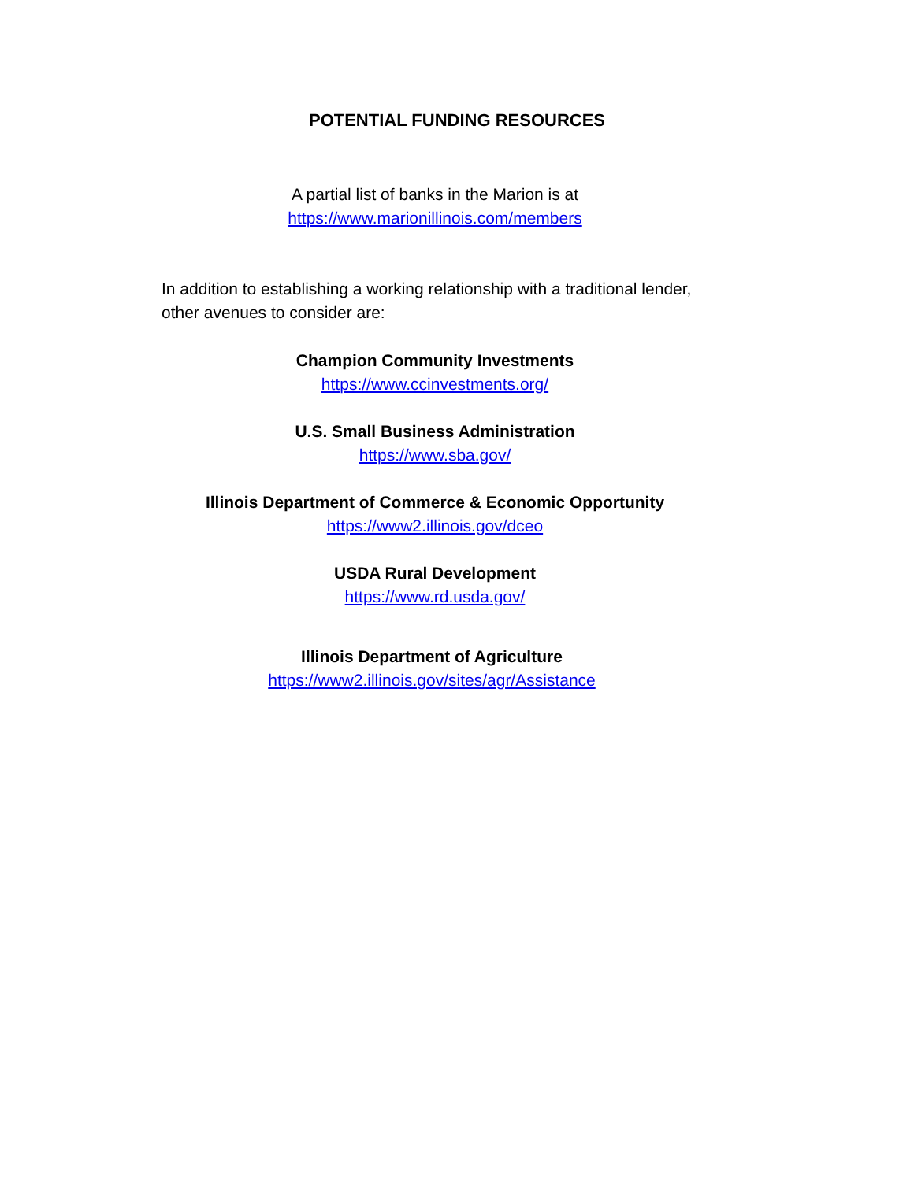POTENTIAL FUNDING RESOURCES
A partial list of banks in the Marion is at
https://www.marionillinois.com/members
In addition to establishing a working relationship with a traditional lender, other avenues to consider are:
Champion Community Investments
https://www.ccinvestments.org/
U.S. Small Business Administration
https://www.sba.gov/
Illinois Department of Commerce & Economic Opportunity
https://www2.illinois.gov/dceo
USDA Rural Development
https://www.rd.usda.gov/
Illinois Department of Agriculture
https://www2.illinois.gov/sites/agr/Assistance